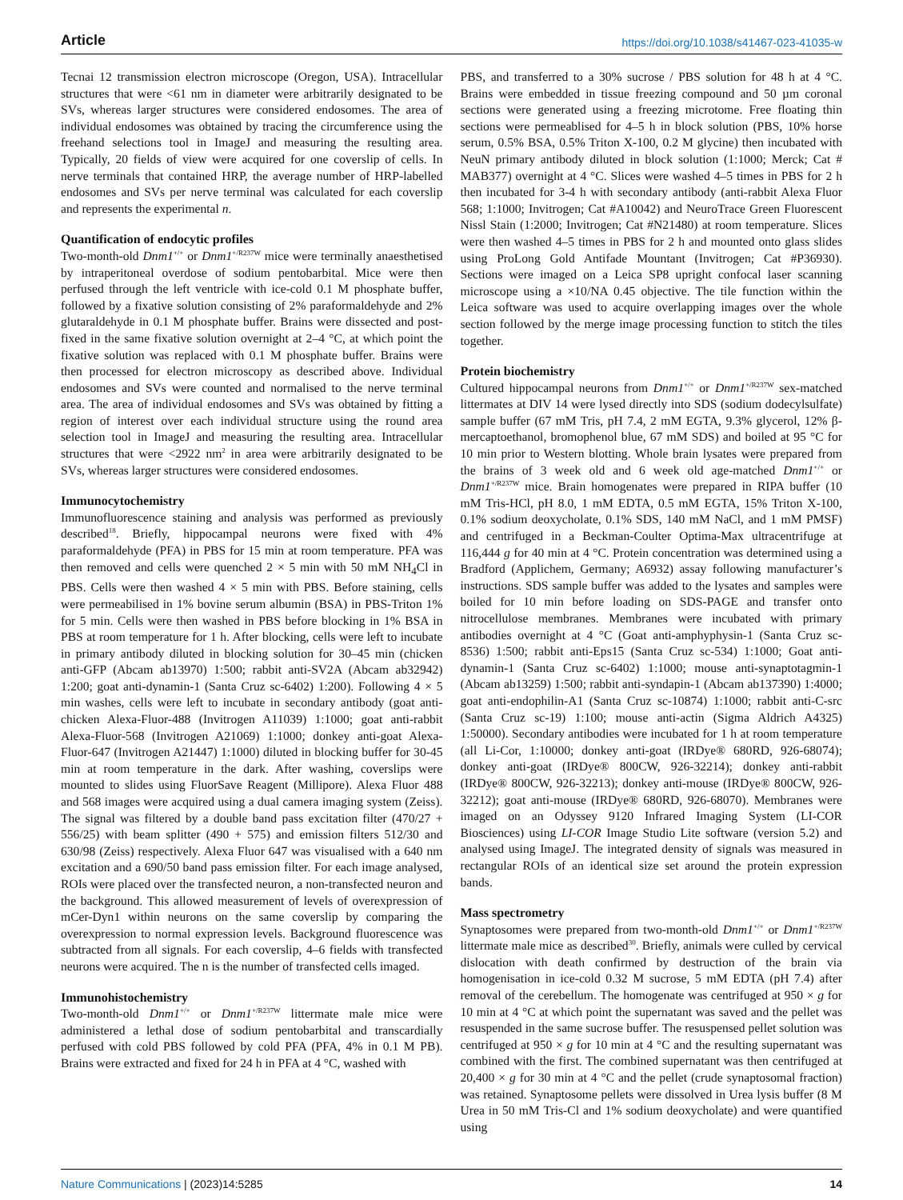Article https://doi.org/10.1038/s41467-023-41035-w
Tecnai 12 transmission electron microscope (Oregon, USA). Intracellular structures that were <61 nm in diameter were arbitrarily designated to be SVs, whereas larger structures were considered endosomes. The area of individual endosomes was obtained by tracing the circumference using the freehand selections tool in ImageJ and measuring the resulting area. Typically, 20 fields of view were acquired for one coverslip of cells. In nerve terminals that contained HRP, the average number of HRP-labelled endosomes and SVs per nerve terminal was calculated for each coverslip and represents the experimental n.
Quantification of endocytic profiles
Two-month-old Dnm1<sup>+/+</sup> or Dnm1<sup>+/R237W</sup> mice were terminally anaesthetised by intraperitoneal overdose of sodium pentobarbital. Mice were then perfused through the left ventricle with ice-cold 0.1 M phosphate buffer, followed by a fixative solution consisting of 2% paraformaldehyde and 2% glutaraldehyde in 0.1 M phosphate buffer. Brains were dissected and post-fixed in the same fixative solution overnight at 2–4 °C, at which point the fixative solution was replaced with 0.1 M phosphate buffer. Brains were then processed for electron microscopy as described above. Individual endosomes and SVs were counted and normalised to the nerve terminal area. The area of individual endosomes and SVs was obtained by fitting a region of interest over each individual structure using the round area selection tool in ImageJ and measuring the resulting area. Intracellular structures that were <2922 nm<sup>2</sup> in area were arbitrarily designated to be SVs, whereas larger structures were considered endosomes.
Immunocytochemistry
Immunofluorescence staining and analysis was performed as previously described<sup>18</sup>. Briefly, hippocampal neurons were fixed with 4% paraformaldehyde (PFA) in PBS for 15 min at room temperature. PFA was then removed and cells were quenched 2 × 5 min with 50 mM NH<sub>4</sub>Cl in PBS. Cells were then washed 4 × 5 min with PBS. Before staining, cells were permeabilised in 1% bovine serum albumin (BSA) in PBS-Triton 1% for 5 min. Cells were then washed in PBS before blocking in 1% BSA in PBS at room temperature for 1 h. After blocking, cells were left to incubate in primary antibody diluted in blocking solution for 30–45 min (chicken anti-GFP (Abcam ab13970) 1:500; rabbit anti-SV2A (Abcam ab32942) 1:200; goat anti-dynamin-1 (Santa Cruz sc-6402) 1:200). Following 4 × 5 min washes, cells were left to incubate in secondary antibody (goat anti-chicken Alexa-Fluor-488 (Invitrogen A11039) 1:1000; goat anti-rabbit Alexa-Fluor-568 (Invitrogen A21069) 1:1000; donkey anti-goat Alexa-Fluor-647 (Invitrogen A21447) 1:1000) diluted in blocking buffer for 30-45 min at room temperature in the dark. After washing, coverslips were mounted to slides using FluorSave Reagent (Millipore). Alexa Fluor 488 and 568 images were acquired using a dual camera imaging system (Zeiss). The signal was filtered by a double band pass excitation filter (470/27 + 556/25) with beam splitter (490 + 575) and emission filters 512/30 and 630/98 (Zeiss) respectively. Alexa Fluor 647 was visualised with a 640 nm excitation and a 690/50 band pass emission filter. For each image analysed, ROIs were placed over the transfected neuron, a non-transfected neuron and the background. This allowed measurement of levels of overexpression of mCer-Dyn1 within neurons on the same coverslip by comparing the overexpression to normal expression levels. Background fluorescence was subtracted from all signals. For each coverslip, 4–6 fields with transfected neurons were acquired. The n is the number of transfected cells imaged.
Immunohistochemistry
Two-month-old Dnm1<sup>+/+</sup> or Dnm1<sup>+/R237W</sup> littermate male mice were administered a lethal dose of sodium pentobarbital and transcardially perfused with cold PBS followed by cold PFA (PFA, 4% in 0.1 M PB). Brains were extracted and fixed for 24 h in PFA at 4 °C, washed with
PBS, and transferred to a 30% sucrose / PBS solution for 48 h at 4 °C. Brains were embedded in tissue freezing compound and 50 µm coronal sections were generated using a freezing microtome. Free floating thin sections were permeablised for 4–5 h in block solution (PBS, 10% horse serum, 0.5% BSA, 0.5% Triton X-100, 0.2 M glycine) then incubated with NeuN primary antibody diluted in block solution (1:1000; Merck; Cat # MAB377) overnight at 4 °C. Slices were washed 4–5 times in PBS for 2 h then incubated for 3-4 h with secondary antibody (anti-rabbit Alexa Fluor 568; 1:1000; Invitrogen; Cat #A10042) and NeuroTrace Green Fluorescent Nissl Stain (1:2000; Invitrogen; Cat #N21480) at room temperature. Slices were then washed 4–5 times in PBS for 2 h and mounted onto glass slides using ProLong Gold Antifade Mountant (Invitrogen; Cat #P36930). Sections were imaged on a Leica SP8 upright confocal laser scanning microscope using a ×10/NA 0.45 objective. The tile function within the Leica software was used to acquire overlapping images over the whole section followed by the merge image processing function to stitch the tiles together.
Protein biochemistry
Cultured hippocampal neurons from Dnm1<sup>+/+</sup> or Dnm1<sup>+/R237W</sup> sex-matched littermates at DIV 14 were lysed directly into SDS (sodium dodecylsulfate) sample buffer (67 mM Tris, pH 7.4, 2 mM EGTA, 9.3% glycerol, 12% β-mercaptoethanol, bromophenol blue, 67 mM SDS) and boiled at 95 °C for 10 min prior to Western blotting. Whole brain lysates were prepared from the brains of 3 week old and 6 week old age-matched Dnm1<sup>+/+</sup> or Dnm1<sup>+/R237W</sup> mice. Brain homogenates were prepared in RIPA buffer (10 mM Tris-HCl, pH 8.0, 1 mM EDTA, 0.5 mM EGTA, 15% Triton X-100, 0.1% sodium deoxycholate, 0.1% SDS, 140 mM NaCl, and 1 mM PMSF) and centrifuged in a Beckman-Coulter Optima-Max ultracentrifuge at 116,444 g for 40 min at 4 °C. Protein concentration was determined using a Bradford (Applichem, Germany; A6932) assay following manufacturer’s instructions. SDS sample buffer was added to the lysates and samples were boiled for 10 min before loading on SDS-PAGE and transfer onto nitrocellulose membranes. Membranes were incubated with primary antibodies overnight at 4 °C (Goat anti-amphyphysin-1 (Santa Cruz sc-8536) 1:500; rabbit anti-Eps15 (Santa Cruz sc-534) 1:1000; Goat anti-dynamin-1 (Santa Cruz sc-6402) 1:1000; mouse anti-synaptotagmin-1 (Abcam ab13259) 1:500; rabbit anti-syndapin-1 (Abcam ab137390) 1:4000; goat anti-endophilin-A1 (Santa Cruz sc-10874) 1:1000; rabbit anti-C-src (Santa Cruz sc-19) 1:100; mouse anti-actin (Sigma Aldrich A4325) 1:50000). Secondary antibodies were incubated for 1 h at room temperature (all Li-Cor, 1:10000; donkey anti-goat (IRDye® 680RD, 926-68074); donkey anti-goat (IRDye® 800CW, 926-32214); donkey anti-rabbit (IRDye® 800CW, 926-32213); donkey anti-mouse (IRDye® 800CW, 926-32212); goat anti-mouse (IRDye® 680RD, 926-68070). Membranes were imaged on an Odyssey 9120 Infrared Imaging System (LI-COR Biosciences) using LI-COR Image Studio Lite software (version 5.2) and analysed using ImageJ. The integrated density of signals was measured in rectangular ROIs of an identical size set around the protein expression bands.
Mass spectrometry
Synaptosomes were prepared from two-month-old Dnm1<sup>+/+</sup> or Dnm1<sup>+/R237W</sup> littermate male mice as described<sup>30</sup>. Briefly, animals were culled by cervical dislocation with death confirmed by destruction of the brain via homogenisation in ice-cold 0.32 M sucrose, 5 mM EDTA (pH 7.4) after removal of the cerebellum. The homogenate was centrifuged at 950 × g for 10 min at 4 °C at which point the supernatant was saved and the pellet was resuspended in the same sucrose buffer. The resuspensed pellet solution was centrifuged at 950 × g for 10 min at 4 °C and the resulting supernatant was combined with the first. The combined supernatant was then centrifuged at 20,400 × g for 30 min at 4 °C and the pellet (crude synaptosomal fraction) was retained. Synaptosome pellets were dissolved in Urea lysis buffer (8 M Urea in 50 mM Tris-Cl and 1% sodium deoxycholate) and were quantified using
Nature Communications | (2023)14:5285 14